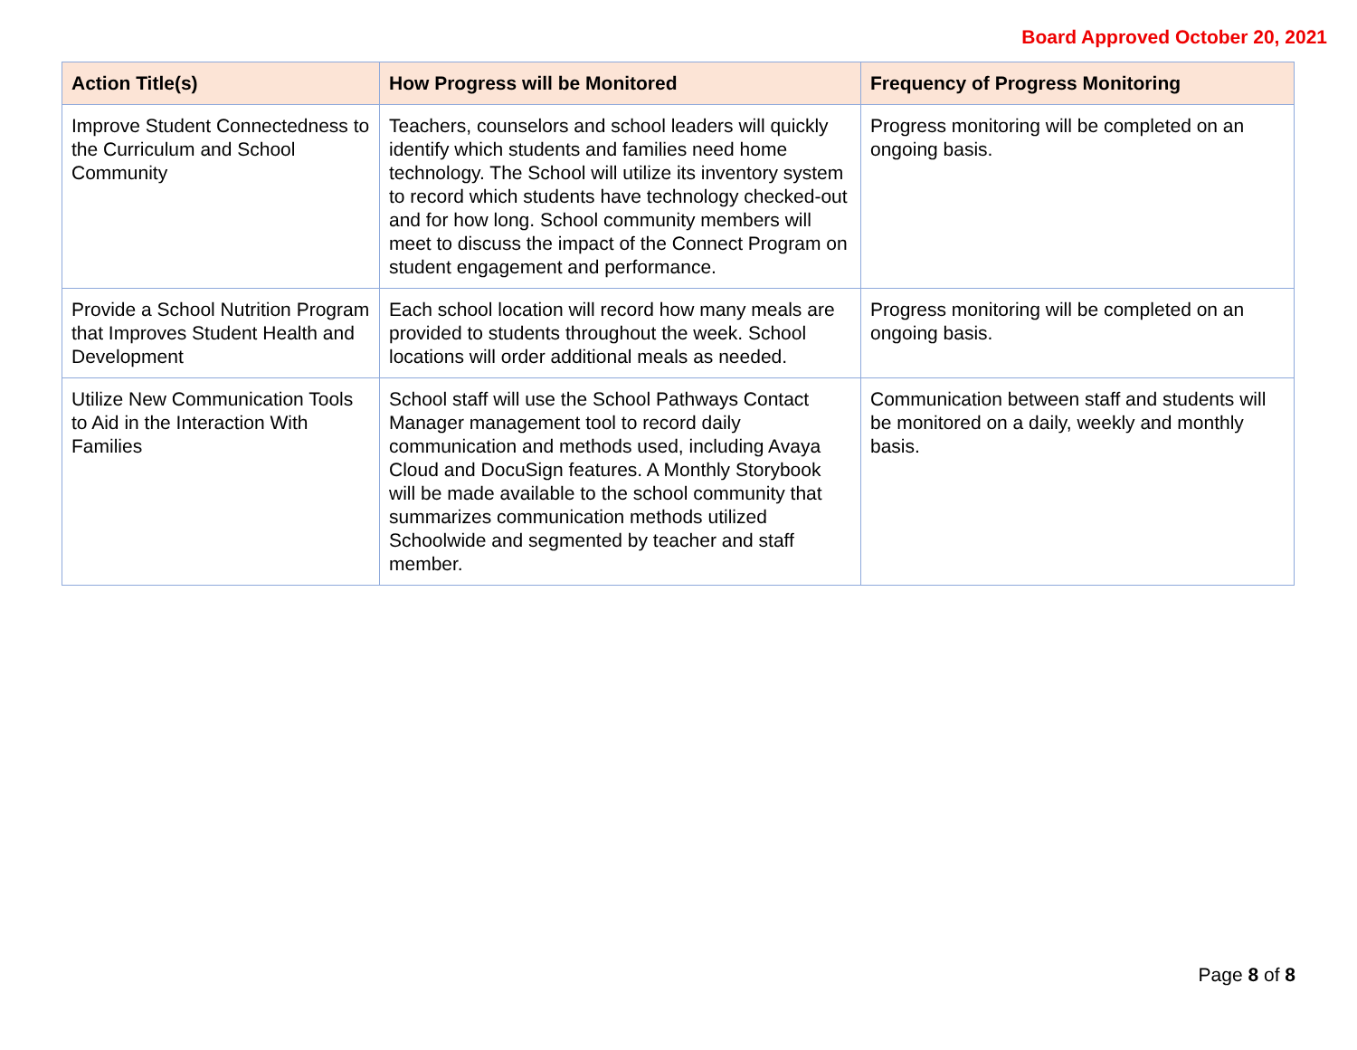Board Approved October 20, 2021
| Action Title(s) | How Progress will be Monitored | Frequency of Progress Monitoring |
| --- | --- | --- |
| Improve Student Connectedness to the Curriculum and School Community | Teachers, counselors and school leaders will quickly identify which students and families need home technology. The School will utilize its inventory system to record which students have technology checked-out and for how long. School community members will meet to discuss the impact of the Connect Program on student engagement and performance. | Progress monitoring will be completed on an ongoing basis. |
| Provide a School Nutrition Program that Improves Student Health and Development | Each school location will record how many meals are provided to students throughout the week. School locations will order additional meals as needed. | Progress monitoring will be completed on an ongoing basis. |
| Utilize New Communication Tools to Aid in the Interaction With Families | School staff will use the School Pathways Contact Manager management tool to record daily communication and methods used, including Avaya Cloud and DocuSign features. A Monthly Storybook will be made available to the school community that summarizes communication methods utilized Schoolwide and segmented by teacher and staff member. | Communication between staff and students will be monitored on a daily, weekly and monthly basis. |
Page 8 of 8